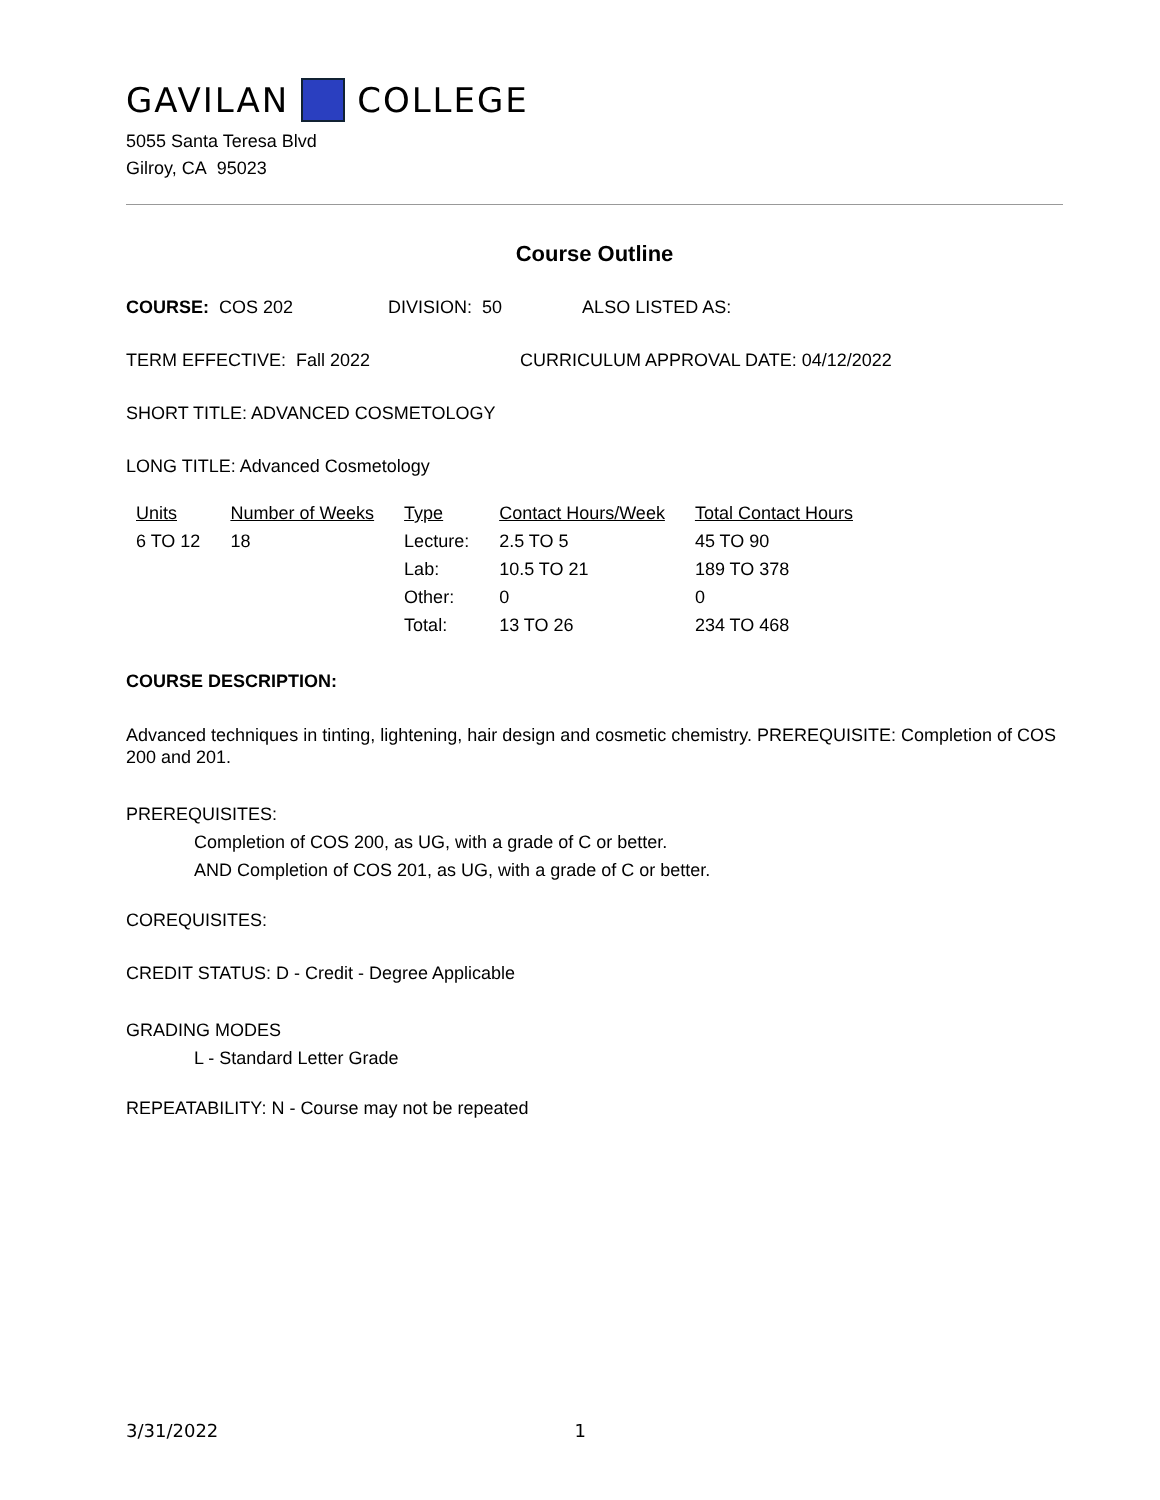GAVILAN COLLEGE
5055 Santa Teresa Blvd
Gilroy, CA 95023
Course Outline
COURSE: COS 202 DIVISION: 50 ALSO LISTED AS:
TERM EFFECTIVE: Fall 2022 CURRICULUM APPROVAL DATE: 04/12/2022
SHORT TITLE: ADVANCED COSMETOLOGY
LONG TITLE: Advanced Cosmetology
| Units | Number of Weeks | Type | Contact Hours/Week | Total Contact Hours |
| 6 TO 12 | 18 | Lecture: | 2.5 TO 5 | 45 TO 90 |
| | | Lab: | 10.5 TO 21 | 189 TO 378 |
| | | Other: | 0 | 0 |
| | | Total: | 13 TO 26 | 234 TO 468 |
COURSE DESCRIPTION:
Advanced techniques in tinting, lightening, hair design and cosmetic chemistry. PREREQUISITE: Completion of COS 200 and 201.
PREREQUISITES:
Completion of COS 200, as UG, with a grade of C or better.
AND Completion of COS 201, as UG, with a grade of C or better.
COREQUISITES:
CREDIT STATUS: D - Credit - Degree Applicable
GRADING MODES
L - Standard Letter Grade
REPEATABILITY: N - Course may not be repeated
3/31/2022 1